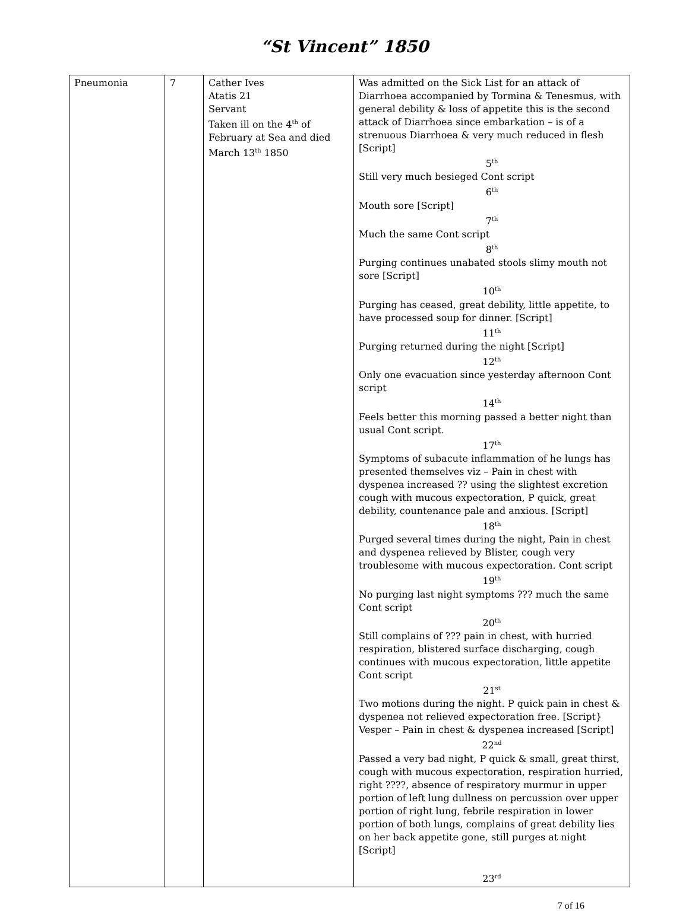“St Vincent” 1850
| Pneumonia | 7 | Cather Ives Atatis 21 Servant Taken ill on the 4<sup>th</sup> of February at Sea and died March 13<sup>th</sup> 1850 | Was admitted on the Sick List for an attack of Diarrhoea accompanied by Tormina & Tenesmus, with general debility & loss of appetite this is the second attack of Diarrhoea since embarkation – is of a strenuous Diarrhoea & very much reduced in flesh [Script] 5<sup>th</sup> Still very much besieged Cont script 6<sup>th</sup> Mouth sore [Script] 7<sup>th</sup> Much the same Cont script 8<sup>th</sup> Purging continues unabated stools slimy mouth not sore [Script] 10<sup>th</sup> Purging has ceased, great debility, little appetite, to have processed soup for dinner. [Script] 11<sup>th</sup> Purging returned during the night [Script] 12<sup>th</sup> Only one evacuation since yesterday afternoon Cont script 14<sup>th</sup> Feels better this morning passed a better night than usual Cont script. 17<sup>th</sup> Symptoms of subacute inflammation of he lungs has presented themselves viz – Pain in chest with dyspenea increased ?? using the slightest excretion cough with mucous expectoration, P quick, great debility, countenance pale and anxious. [Script] 18<sup>th</sup> Purged several times during the night, Pain in chest and dyspenea relieved by Blister, cough very troublesome with mucous expectoration. Cont script 19<sup>th</sup> No purging last night symptoms ??? much the same Cont script 20<sup>th</sup> Still complains of ??? pain in chest, with hurried respiration, blistered surface discharging, cough continues with mucous expectoration, little appetite Cont script 21<sup>st</sup> Two motions during the night. P quick pain in chest & dyspenea not relieved expectoration free. [Script} Vesper – Pain in chest & dyspenea increased [Script] 22<sup>nd</sup> Passed a very bad night, P quick & small, great thirst, cough with mucous expectoration, respiration hurried, right ????, absence of respiratory murmur in upper portion of left lung dullness on percussion over upper portion of right lung, febrile respiration in lower portion of both lungs, complains of great debility lies on her back appetite gone, still purges at night [Script] 23<sup>rd</sup> |
7 of 16